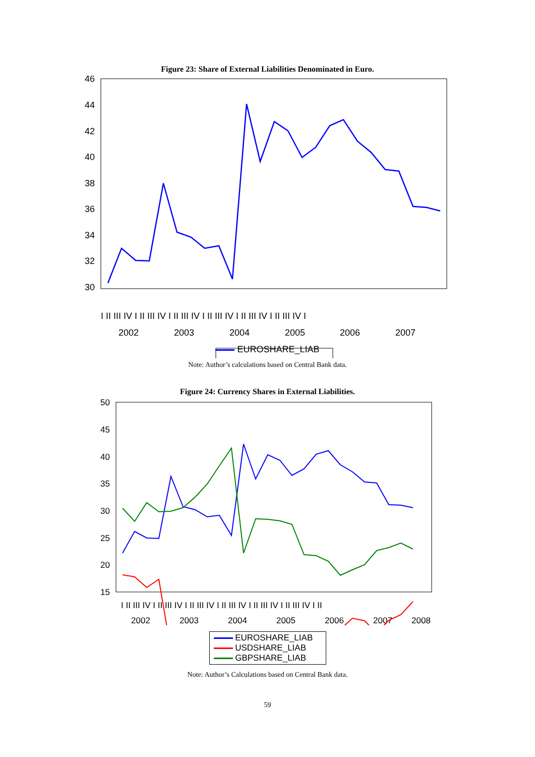Figure 23: Share of External Liabilities Denominated in Euro.
46
44
42
40
38
36
34
32
30
2002
2003
2004
2005
2006
2007
I II III IV I II III IV I II III IV I II III IV I II III IV I II III IV I
EUROSHARE_LIAB
Note: Author’s calculations based on Central Bank data.
Figure 24: Currency Shares in External Liabilities.
50
45
40
35
30
25
20
15
I II III IV I II III IV I II III IV I II III IV I II III IV I II III IV I II
2002
2003
2004
2005
2006
2007
2008
EUROSHARE_LIAB
USDSHARE_LIAB
GBPSHARE_LIAB
Note: Author’s Calculations based on Central Bank data.
59